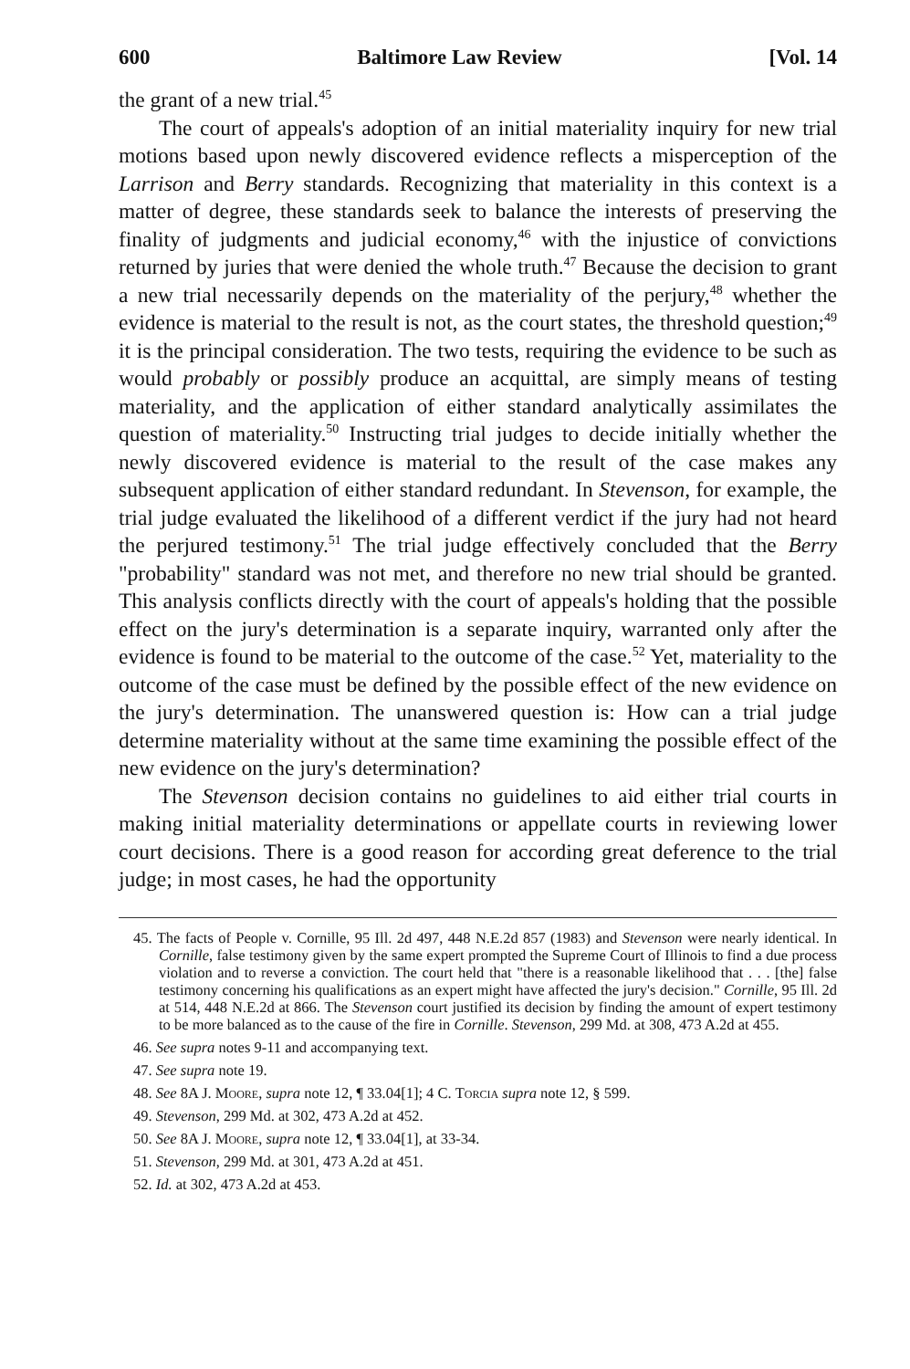600 Baltimore Law Review [Vol. 14
the grant of a new trial.<sup>45</sup>
The court of appeals's adoption of an initial materiality inquiry for new trial motions based upon newly discovered evidence reflects a misperception of the Larrison and Berry standards. Recognizing that materiality in this context is a matter of degree, these standards seek to balance the interests of preserving the finality of judgments and judicial economy,<sup>46</sup> with the injustice of convictions returned by juries that were denied the whole truth.<sup>47</sup> Because the decision to grant a new trial necessarily depends on the materiality of the perjury,<sup>48</sup> whether the evidence is material to the result is not, as the court states, the threshold question;<sup>49</sup> it is the principal consideration. The two tests, requiring the evidence to be such as would probably or possibly produce an acquittal, are simply means of testing materiality, and the application of either standard analytically assimilates the question of materiality.<sup>50</sup> Instructing trial judges to decide initially whether the newly discovered evidence is material to the result of the case makes any subsequent application of either standard redundant. In Stevenson, for example, the trial judge evaluated the likelihood of a different verdict if the jury had not heard the perjured testimony.<sup>51</sup> The trial judge effectively concluded that the Berry "probability" standard was not met, and therefore no new trial should be granted. This analysis conflicts directly with the court of appeals's holding that the possible effect on the jury's determination is a separate inquiry, warranted only after the evidence is found to be material to the outcome of the case.<sup>52</sup> Yet, materiality to the outcome of the case must be defined by the possible effect of the new evidence on the jury's determination. The unanswered question is: How can a trial judge determine materiality without at the same time examining the possible effect of the new evidence on the jury's determination?
The Stevenson decision contains no guidelines to aid either trial courts in making initial materiality determinations or appellate courts in reviewing lower court decisions. There is a good reason for according great deference to the trial judge; in most cases, he had the opportunity
45. The facts of People v. Cornille, 95 Ill. 2d 497, 448 N.E.2d 857 (1983) and Stevenson were nearly identical. In Cornille, false testimony given by the same expert prompted the Supreme Court of Illinois to find a due process violation and to reverse a conviction. The court held that "there is a reasonable likelihood that . . . [the] false testimony concerning his qualifications as an expert might have affected the jury's decision." Cornille, 95 Ill. 2d at 514, 448 N.E.2d at 866. The Stevenson court justified its decision by finding the amount of expert testimony to be more balanced as to the cause of the fire in Cornille. Stevenson, 299 Md. at 308, 473 A.2d at 455.
46. See supra notes 9-11 and accompanying text.
47. See supra note 19.
48. See 8A J. Moore, supra note 12, ¶ 33.04[1]; 4 C. Torcia supra note 12, § 599.
49. Stevenson, 299 Md. at 302, 473 A.2d at 452.
50. See 8A J. Moore, supra note 12, ¶ 33.04[1], at 33-34.
51. Stevenson, 299 Md. at 301, 473 A.2d at 451.
52. Id. at 302, 473 A.2d at 453.